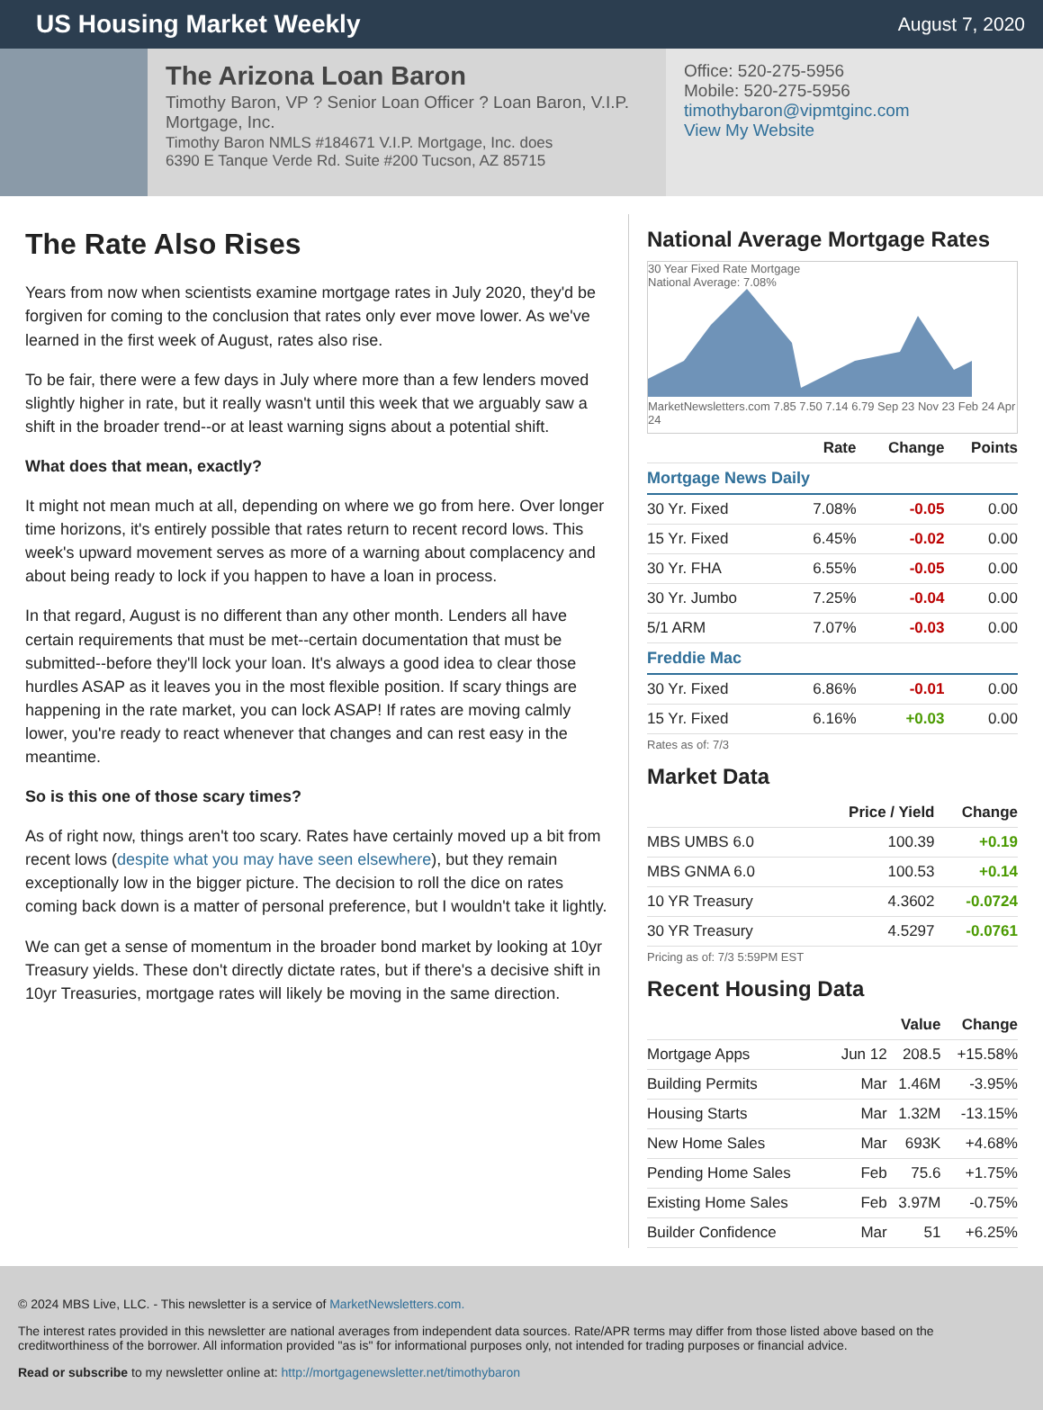US Housing Market Weekly
August 7, 2020
The Arizona Loan Baron
Timothy Baron, VP ? Senior Loan Officer ? Loan Baron, V.I.P. Mortgage, Inc.
Timothy Baron NMLS #184671 V.I.P. Mortgage, Inc. does
6390 E Tanque Verde Rd. Suite #200 Tucson, AZ 85715
Office: 520-275-5956
Mobile: 520-275-5956
timothybaron@vipmtginc.com
View My Website
The Rate Also Rises
Years from now when scientists examine mortgage rates in July 2020, they'd be forgiven for coming to the conclusion that rates only ever move lower. As we've learned in the first week of August, rates also rise.
To be fair, there were a few days in July where more than a few lenders moved slightly higher in rate, but it really wasn't until this week that we arguably saw a shift in the broader trend--or at least warning signs about a potential shift.
What does that mean, exactly?
It might not mean much at all, depending on where we go from here. Over longer time horizons, it's entirely possible that rates return to recent record lows. This week's upward movement serves as more of a warning about complacency and about being ready to lock if you happen to have a loan in process.
In that regard, August is no different than any other month. Lenders all have certain requirements that must be met--certain documentation that must be submitted--before they'll lock your loan. It's always a good idea to clear those hurdles ASAP as it leaves you in the most flexible position. If scary things are happening in the rate market, you can lock ASAP! If rates are moving calmly lower, you're ready to react whenever that changes and can rest easy in the meantime.
So is this one of those scary times?
As of right now, things aren't too scary. Rates have certainly moved up a bit from recent lows (despite what you may have seen elsewhere), but they remain exceptionally low in the bigger picture. The decision to roll the dice on rates coming back down is a matter of personal preference, but I wouldn't take it lightly.
We can get a sense of momentum in the broader bond market by looking at 10yr Treasury yields. These don't directly dictate rates, but if there's a decisive shift in 10yr Treasuries, mortgage rates will likely be moving in the same direction.
National Average Mortgage Rates
30 Year Fixed Rate Mortgage
National Average: 7.08%
MarketNewsletters.com 7.85 7.50 7.14 6.79 Sep 23 Nov 23 Feb 24 Apr 24
| | Rate | Change | Points |
| --- | --- | --- | --- |
| Mortgage News Daily | | | |
| 30 Yr. Fixed | 7.08% | -0.05 | 0.00 |
| 15 Yr. Fixed | 6.45% | -0.02 | 0.00 |
| 30 Yr. FHA | 6.55% | -0.05 | 0.00 |
| 30 Yr. Jumbo | 7.25% | -0.04 | 0.00 |
| 5/1 ARM | 7.07% | -0.03 | 0.00 |
| Freddie Mac | | | |
| 30 Yr. Fixed | 6.86% | -0.01 | 0.00 |
| 15 Yr. Fixed | 6.16% | +0.03 | 0.00 |
Rates as of: 7/3
Market Data
| | Price / Yield | Change |
| --- | --- | --- |
| MBS UMBS 6.0 | 100.39 | +0.19 |
| MBS GNMA 6.0 | 100.53 | +0.14 |
| 10 YR Treasury | 4.3602 | -0.0724 |
| 30 YR Treasury | 4.5297 | -0.0761 |
Pricing as of: 7/3 5:59PM EST
Recent Housing Data
| | | Value | Change |
| --- | --- | --- | --- |
| Mortgage Apps | Jun 12 | 208.5 | +15.58% |
| Building Permits | Mar | 1.46M | -3.95% |
| Housing Starts | Mar | 1.32M | -13.15% |
| New Home Sales | Mar | 693K | +4.68% |
| Pending Home Sales | Feb | 75.6 | +1.75% |
| Existing Home Sales | Feb | 3.97M | -0.75% |
| Builder Confidence | Mar | 51 | +6.25% |
© 2024 MBS Live, LLC. - This newsletter is a service of MarketNewsletters.com.
The interest rates provided in this newsletter are national averages from independent data sources. Rate/APR terms may differ from those listed above based on the creditworthiness of the borrower. All information provided "as is" for informational purposes only, not intended for trading purposes or financial advice.
Read or subscribe to my newsletter online at: http://mortgagenewsletter.net/timothybaron